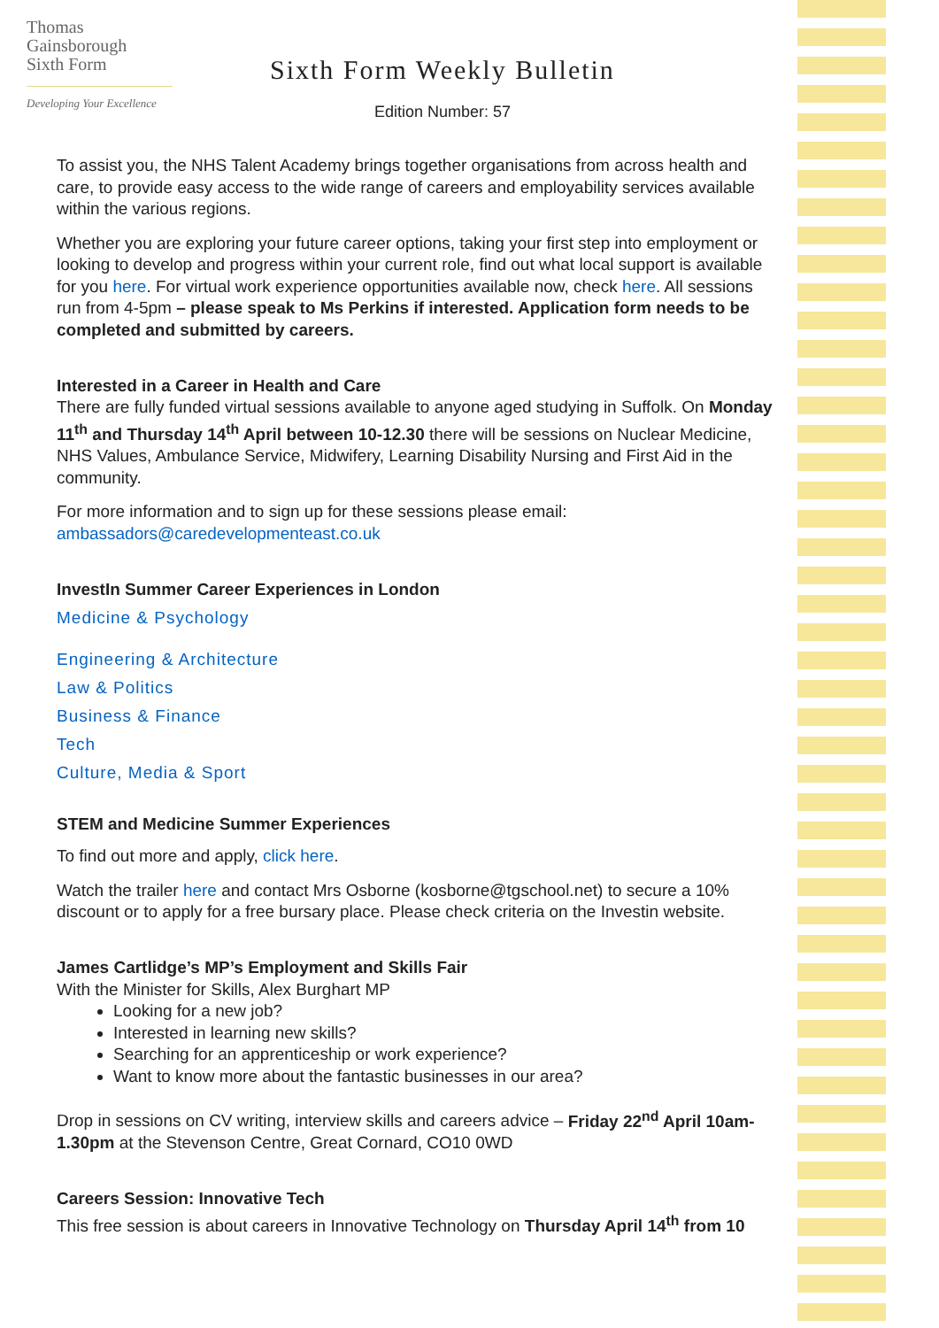Thomas
Gainsborough
Sixth Form
Developing Your Excellence
Sixth Form Weekly Bulletin
Edition Number: 57
To assist you, the NHS Talent Academy brings together organisations from across health and care, to provide easy access to the wide range of careers and employability services available within the various regions.
Whether you are exploring your future career options, taking your first step into employment or looking to develop and progress within your current role, find out what local support is available for you here. For virtual work experience opportunities available now, check here. All sessions run from 4-5pm – please speak to Ms Perkins if interested. Application form needs to be completed and submitted by careers.
Interested in a Career in Health and Care
There are fully funded virtual sessions available to anyone aged studying in Suffolk. On Monday 11<sup>th</sup> and Thursday 14<sup>th</sup> April between 10-12.30 there will be sessions on Nuclear Medicine, NHS Values, Ambulance Service, Midwifery, Learning Disability Nursing and First Aid in the community.
For more information and to sign up for these sessions please email:
ambassadors@caredevelopmenteast.co.uk
InvestIn Summer Career Experiences in London
Medicine & Psychology
Engineering & Architecture
Law & Politics
Business & Finance
Tech
Culture, Media & Sport
STEM and Medicine Summer Experiences
To find out more and apply, click here.
Watch the trailer here and contact Mrs Osborne (kosborne@tgschool.net) to secure a 10% discount or to apply for a free bursary place. Please check criteria on the Investin website.
James Cartlidge’s MP’s Employment and Skills Fair
With the Minister for Skills, Alex Burghart MP
Looking for a new job?
Interested in learning new skills?
Searching for an apprenticeship or work experience?
Want to know more about the fantastic businesses in our area?
Drop in sessions on CV writing, interview skills and careers advice – Friday 22<sup>nd</sup> April 10am-1.30pm at the Stevenson Centre, Great Cornard, CO10 0WD
Careers Session: Innovative Tech
This free session is about careers in Innovative Technology on Thursday April 14<sup>th</sup> from 10